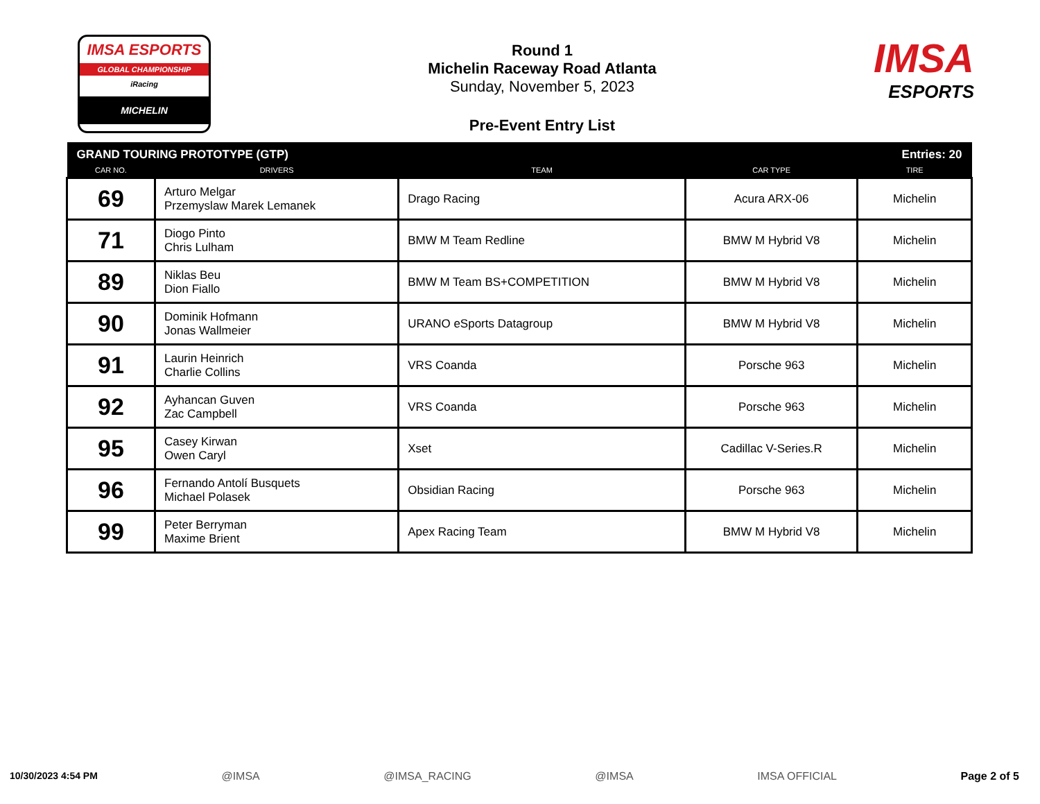IMSA ESPORTS
GLOBAL CHAMPIONSHIP
iRacing
MICHELIN
Round 1
Michelin Raceway Road Atlanta
Sunday, November 5, 2023
Pre-Event Entry List
IMSA
ESPORTS
| GRAND TOURING PROTOTYPE (GTP) | | | | Entries: 20 |
| --- | --- | --- | --- | --- |
| CAR NO. | DRIVERS | TEAM | CAR TYPE | TIRE |
| 69 | Arturo Melgar Przemyslaw Marek Lemanek | Drago Racing | Acura ARX-06 | Michelin |
| 71 | Diogo Pinto Chris Lulham | BMW M Team Redline | BMW M Hybrid V8 | Michelin |
| 89 | Niklas Beu Dion Fiallo | BMW M Team BS+COMPETITION | BMW M Hybrid V8 | Michelin |
| 90 | Dominik Hofmann Jonas Wallmeier | URANO eSports Datagroup | BMW M Hybrid V8 | Michelin |
| 91 | Laurin Heinrich Charlie Collins | VRS Coanda | Porsche 963 | Michelin |
| 92 | Ayhancan Guven Zac Campbell | VRS Coanda | Porsche 963 | Michelin |
| 95 | Casey Kirwan Owen Caryl | Xset | Cadillac V-Series.R | Michelin |
| 96 | Fernando Antolí Busquets Michael Polasek | Obsidian Racing | Porsche 963 | Michelin |
| 99 | Peter Berryman Maxime Brient | Apex Racing Team | BMW M Hybrid V8 | Michelin |
10/30/2023 4:54 PM @IMSA @IMSA_RACING @IMSA IMSA OFFICIAL Page 2 of 5